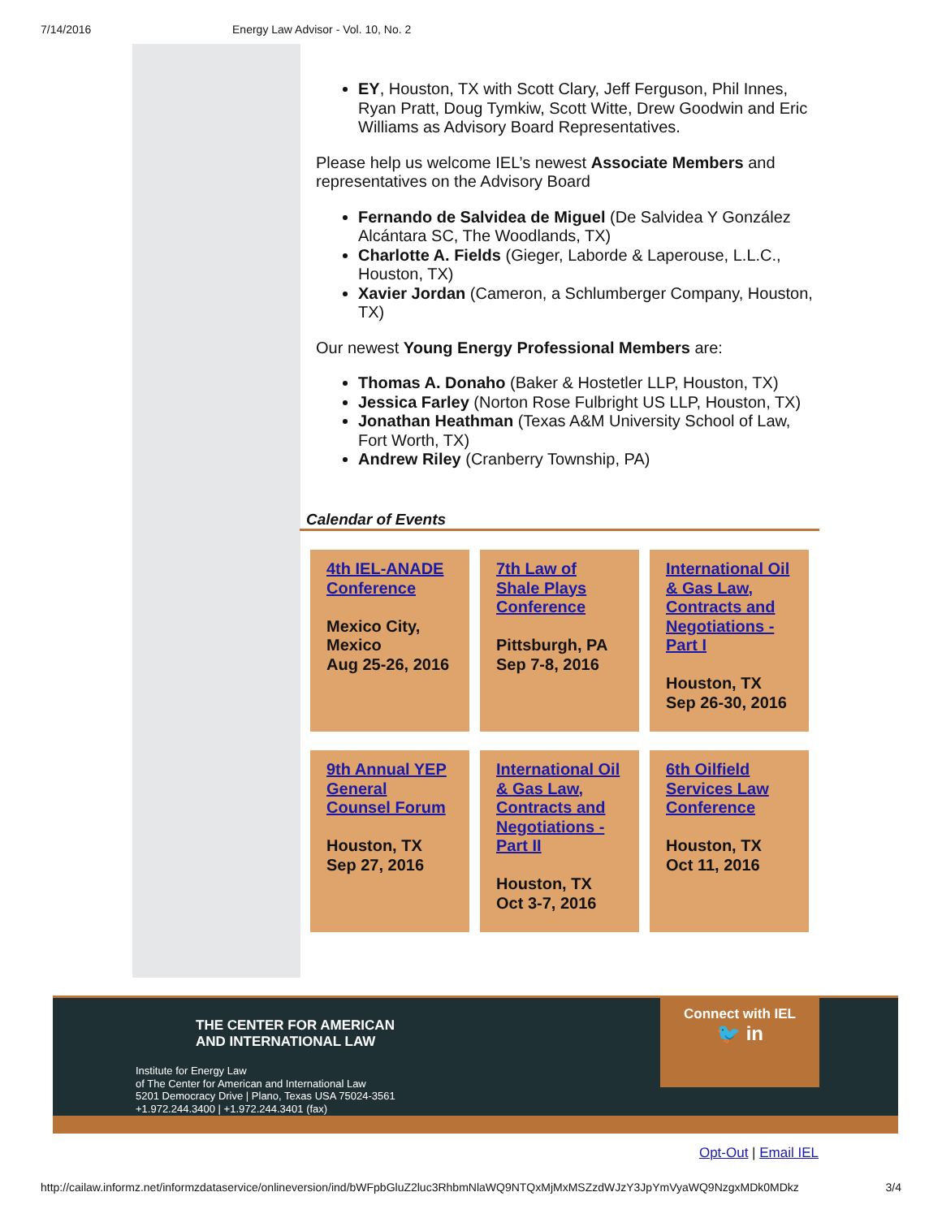7/14/2016 Energy Law Advisor - Vol. 10, No. 2
EY, Houston, TX with Scott Clary, Jeff Ferguson, Phil Innes, Ryan Pratt, Doug Tymkiw, Scott Witte, Drew Goodwin and Eric Williams as Advisory Board Representatives.
Please help us welcome IEL’s newest Associate Members and representatives on the Advisory Board
Fernando de Salvidea de Miguel (De Salvidea Y González Alcántara SC, The Woodlands, TX)
Charlotte A. Fields (Gieger, Laborde & Laperouse, L.L.C., Houston, TX)
Xavier Jordan (Cameron, a Schlumberger Company, Houston, TX)
Our newest Young Energy Professional Members are:
Thomas A. Donaho (Baker & Hostetler LLP, Houston, TX)
Jessica Farley (Norton Rose Fulbright US LLP, Houston, TX)
Jonathan Heathman (Texas A&M University School of Law, Fort Worth, TX)
Andrew Riley (Cranberry Township, PA)
Calendar of Events
| 4th IEL-ANADE Conference Mexico City, Mexico Aug 25-26, 2016 | 7th Law of Shale Plays Conference Pittsburgh, PA Sep 7-8, 2016 | International Oil & Gas Law, Contracts and Negotiations - Part I Houston, TX Sep 26-30, 2016 |
| 9th Annual YEP General Counsel Forum Houston, TX Sep 27, 2016 | International Oil & Gas Law, Contracts and Negotiations - Part II Houston, TX Oct 3-7, 2016 | 6th Oilfield Services Law Conference Houston, TX Oct 11, 2016 |
THE CENTER FOR AMERICAN
AND INTERNATIONAL LAW
Institute for Energy Law
of The Center for American and International Law
5201 Democracy Drive | Plano, Texas USA 75024-3561
+1.972.244.3400 | +1.972.244.3401 (fax)
Connect with IEL
🐦 in
Opt-Out | Email IEL
http://cailaw.informz.net/informzdataservice/onlineversion/ind/bWFpbGluZ2luc3RhbmNlaWQ9NTQxMjMxMSZzdWJzY3JpYmVyaWQ9NzgxMDk0MDkz 3/4